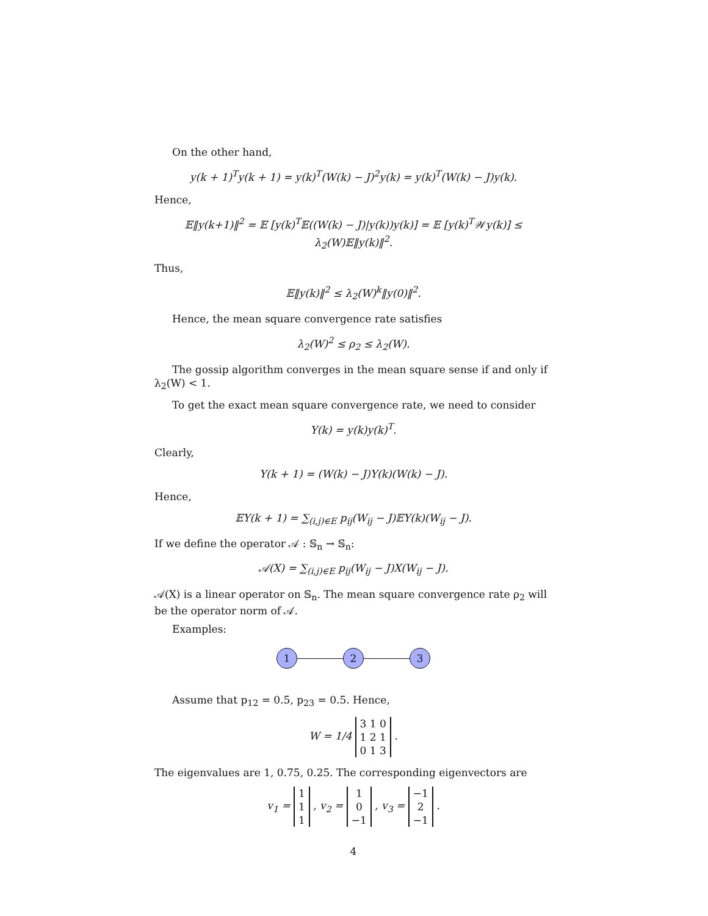On the other hand,
y(k + 1)<sup>T</sup>y(k + 1) = y(k)<sup>T</sup>(W(k) − J)<sup>2</sup>y(k) = y(k)<sup>T</sup>(W(k) − J)y(k).
Hence,
𝔼‖y(k+1)‖<sup>2</sup> = 𝔼 [y(k)<sup>T</sup>𝔼((W(k) − J)|y(k))y(k)] = 𝔼 [y(k)<sup>T</sup>𝒲y(k)] ≤ λ<sub>2</sub>(W)𝔼‖y(k)‖<sup>2</sup>.
Thus,
𝔼‖y(k)‖<sup>2</sup> ≤ λ<sub>2</sub>(W)<sup>k</sup>‖y(0)‖<sup>2</sup>.
Hence, the mean square convergence rate satisfies
λ<sub>2</sub>(W)<sup>2</sup> ≤ ρ<sub>2</sub> ≤ λ<sub>2</sub>(W).
The gossip algorithm converges in the mean square sense if and only if λ<sub>2</sub>(W) < 1.
To get the exact mean square convergence rate, we need to consider
Y(k) = y(k)y(k)<sup>T</sup>.
Clearly,
Y(k + 1) = (W(k) − J)Y(k)(W(k) − J).
Hence,
𝔼Y(k + 1) = ∑<sub>(i,j)∈E</sub> p<sub>ij</sub>(W<sub>ij</sub> − J)𝔼Y(k)(W<sub>ij</sub> − J).
If we define the operator 𝒜 : 𝕊<sub>n</sub> → 𝕊<sub>n</sub>:
𝒜(X) = ∑<sub>(i,j)∈E</sub> p<sub>ij</sub>(W<sub>ij</sub> − J)X(W<sub>ij</sub> − J).
𝒜(X) is a linear operator on 𝕊<sub>n</sub>. The mean square convergence rate ρ<sub>2</sub> will be the operator norm of 𝒜.
Examples:
1 2 3
Assume that p<sub>12</sub> = 0.5, p<sub>23</sub> = 0.5. Hence,
W = 1/4 3 1 0
1 2 1
0 1 3 .
The eigenvalues are 1, 0.75, 0.25. The corresponding eigenvectors are
v<sub>1</sub> = 1
1
1 , v<sub>2</sub> = 1
0
−1 , v<sub>3</sub> = −1
2
−1 .
4